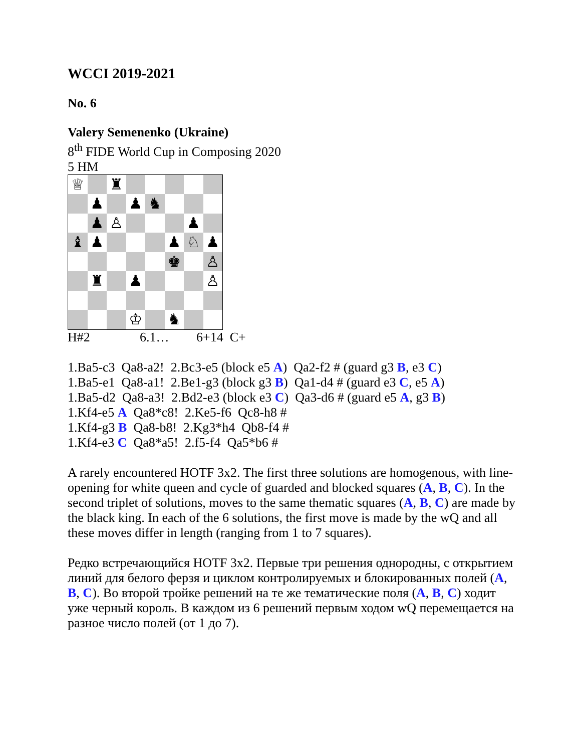WCCI 2019-2021
No. 6
Valery Semenenko (Ukraine)
8<sup>th</sup> FIDE World Cup in Composing 2020
5 HM
| ♕ | | ♜ | | | | | |
| | ♟ | | ♟ | ♞ | | | |
| | ♟ | ♙ | | | | ♟ | |
| ♝ | ♟ | | | | ♟ | ♘ | ♟ |
| | | | | | ♚ | | ♙ |
| | ♜ | | ♟ | | | | ♙ |
| | | | ♔ | | ♞ | | |
H#2 6.1… 6+14 C+
1.Ba5-c3 Qa8-a2! 2.Bc3-e5 (block e5 A) Qa2-f2 # (guard g3 B, e3 C)
1.Ba5-e1 Qa8-a1! 2.Be1-g3 (block g3 B) Qa1-d4 # (guard e3 C, e5 A)
1.Ba5-d2 Qa8-a3! 2.Bd2-e3 (block e3 C) Qa3-d6 # (guard e5 A, g3 B)
1.Kf4-e5 A Qa8*c8! 2.Ke5-f6 Qc8-h8 #
1.Kf4-g3 B Qa8-b8! 2.Kg3*h4 Qb8-f4 #
1.Kf4-e3 C Qa8*a5! 2.f5-f4 Qa5*b6 #
A rarely encountered HOTF 3x2. The first three solutions are homogenous, with line-opening for white queen and cycle of guarded and blocked squares (A, B, C). In the second triplet of solutions, moves to the same thematic squares (A, B, C) are made by the black king. In each of the 6 solutions, the first move is made by the wQ and all these moves differ in length (ranging from 1 to 7 squares).
Редко встречающийся HOTF 3x2. Первые три решения однородны, с открытием линий для белого ферзя и циклом контролируемых и блокированных полей (A, B, C). Во второй тройке решений на те же тематические поля (A, B, C) ходит уже черный король. В каждом из 6 решений первым ходом wQ перемещается на разное число полей (от 1 до 7).